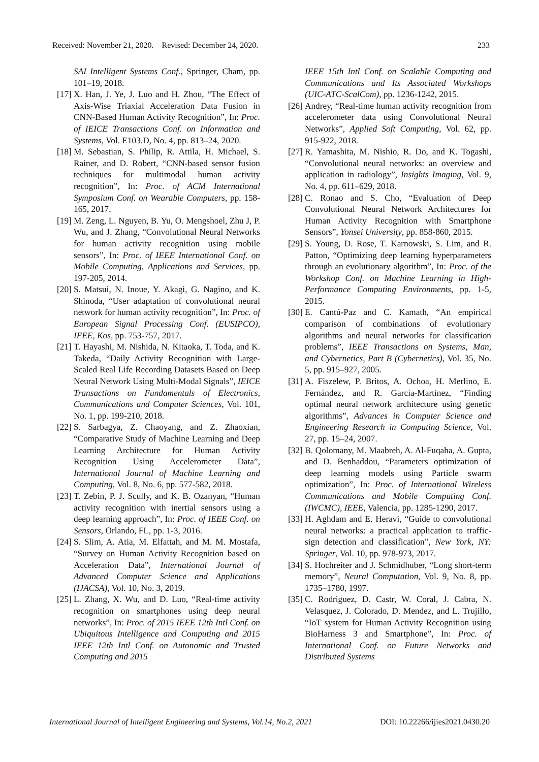Received: November 21, 2020. Revised: December 24, 2020. 233
SAI Intelligent Systems Conf., Springer, Cham, pp. 101–19, 2018.
[17] X. Han, J. Ye, J. Luo and H. Zhou, “The Effect of Axis-Wise Triaxial Acceleration Data Fusion in CNN-Based Human Activity Recognition”, In: Proc. of IEICE Transactions Conf. on Information and Systems, Vol. E103.D, No. 4, pp. 813–24, 2020.
[18] M. Sebastian, S. Philip, R. Attila, H. Michael, S. Rainer, and D. Robert, “CNN-based sensor fusion techniques for multimodal human activity recognition”, In: Proc. of ACM International Symposium Conf. on Wearable Computers, pp. 158-165, 2017.
[19] M. Zeng, L. Nguyen, B. Yu, O. Mengshoel, Zhu J, P. Wu, and J. Zhang, “Convolutional Neural Networks for human activity recognition using mobile sensors”, In: Proc. of IEEE International Conf. on Mobile Computing, Applications and Services, pp. 197-205, 2014.
[20] S. Matsui, N. Inoue, Y. Akagi, G. Nagino, and K. Shinoda, “User adaptation of convolutional neural network for human activity recognition”, In: Proc. of European Signal Processing Conf. (EUSIPCO), IEEE, Kos, pp. 753-757, 2017.
[21] T. Hayashi, M. Nishida, N. Kitaoka, T. Toda, and K. Takeda, “Daily Activity Recognition with Large-Scaled Real Life Recording Datasets Based on Deep Neural Network Using Multi-Modal Signals”, IEICE Transactions on Fundamentals of Electronics, Communications and Computer Sciences, Vol. 101, No. 1, pp. 199-210, 2018.
[22] S. Sarbagya, Z. Chaoyang, and Z. Zhaoxian, “Comparative Study of Machine Learning and Deep Learning Architecture for Human Activity Recognition Using Accelerometer Data”, International Journal of Machine Learning and Computing, Vol. 8, No. 6, pp. 577-582, 2018.
[23] T. Zebin, P. J. Scully, and K. B. Ozanyan, “Human activity recognition with inertial sensors using a deep learning approach”, In: Proc. of IEEE Conf. on Sensors, Orlando, FL, pp. 1-3, 2016.
[24] S. Slim, A. Atia, M. Elfattah, and M. M. Mostafa, “Survey on Human Activity Recognition based on Acceleration Data”, International Journal of Advanced Computer Science and Applications (IJACSA), Vol. 10, No. 3, 2019.
[25] L. Zhang, X. Wu, and D. Luo, “Real-time activity recognition on smartphones using deep neural networks”, In: Proc. of 2015 IEEE 12th Intl Conf. on Ubiquitous Intelligence and Computing and 2015 IEEE 12th Intl Conf. on Autonomic and Trusted Computing and 2015
IEEE 15th Intl Conf. on Scalable Computing and Communications and Its Associated Workshops (UIC-ATC-ScalCom), pp. 1236-1242, 2015.
[26] Andrey, “Real-time human activity recognition from accelerometer data using Convolutional Neural Networks”, Applied Soft Computing, Vol. 62, pp. 915-922, 2018.
[27] R. Yamashita, M. Nishio, R. Do, and K. Togashi, “Convolutional neural networks: an overview and application in radiology”, Insights Imaging, Vol. 9, No. 4, pp. 611–629, 2018.
[28] C. Ronao and S. Cho, “Evaluation of Deep Convolutional Neural Network Architectures for Human Activity Recognition with Smartphone Sensors”, Yonsei University, pp. 858-860, 2015.
[29] S. Young, D. Rose, T. Karnowski, S. Lim, and R. Patton, “Optimizing deep learning hyperparameters through an evolutionary algorithm”, In: Proc. of the Workshop Conf. on Machine Learning in High-Performance Computing Environments, pp. 1-5, 2015.
[30] E. Cantú-Paz and C. Kamath, “An empirical comparison of combinations of evolutionary algorithms and neural networks for classification problems”, IEEE Transactions on Systems, Man, and Cybernetics, Part B (Cybernetics), Vol. 35, No. 5, pp. 915–927, 2005.
[31] A. Fiszelew, P. Britos, A. Ochoa, H. Merlino, E. Fernández, and R. García-Martínez, “Finding optimal neural network architecture using genetic algorithms”, Advances in Computer Science and Engineering Research in Computing Science, Vol. 27, pp. 15–24, 2007.
[32] B. Qolomany, M. Maabreh, A. Al-Fuqaha, A. Gupta, and D. Benhaddou, “Parameters optimization of deep learning models using Particle swarm optimization”, In: Proc. of International Wireless Communications and Mobile Computing Conf. (IWCMC), IEEE, Valencia, pp. 1285-1290, 2017.
[33] H. Aghdam and E. Heravi, “Guide to convolutional neural networks: a practical application to traffic-sign detection and classification”, New York, NY: Springer, Vol. 10, pp. 978-973, 2017.
[34] S. Hochreiter and J. Schmidhuber, “Long short-term memory”, Neural Computation, Vol. 9, No. 8, pp. 1735–1780, 1997.
[35] C. Rodriguez, D. Castr, W. Coral, J. Cabra, N. Velasquez, J. Colorado, D. Mendez, and L. Trujillo, “IoT system for Human Activity Recognition using BioHarness 3 and Smartphone”, In: Proc. of International Conf. on Future Networks and Distributed Systems
International Journal of Intelligent Engineering and Systems, Vol.14, No.2, 2021 DOI: 10.22266/ijies2021.0430.20